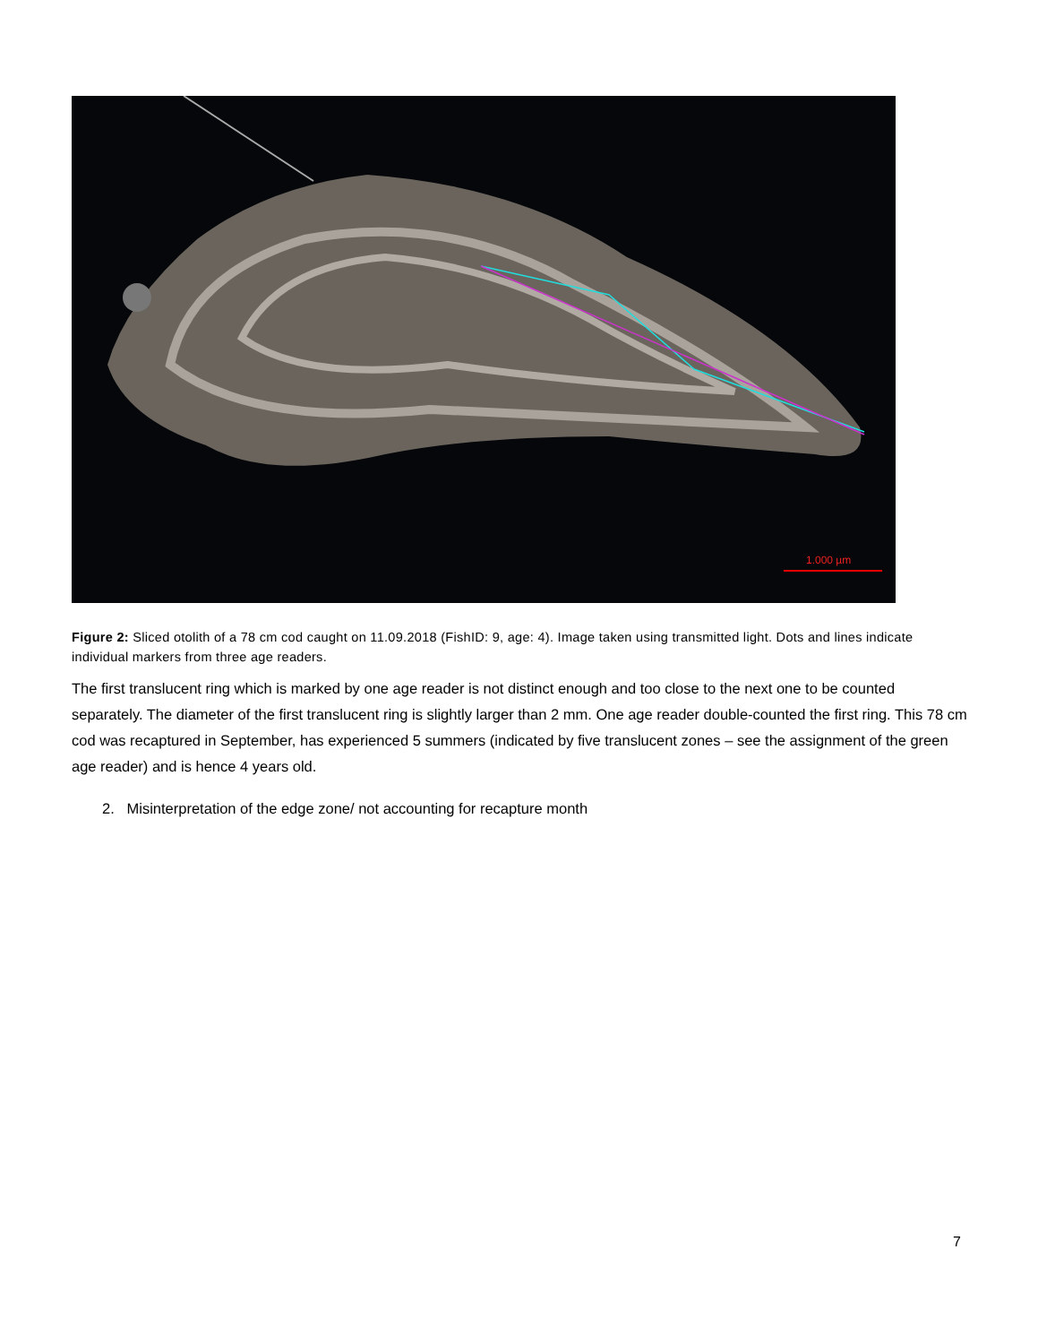1.000 µm
Figure 2: Sliced otolith of a 78 cm cod caught on 11.09.2018 (FishID: 9, age: 4). Image taken using transmitted light. Dots and lines indicate individual markers from three age readers.
The first translucent ring which is marked by one age reader is not distinct enough and too close to the next one to be counted separately. The diameter of the first translucent ring is slightly larger than 2 mm. One age reader double-counted the first ring. This 78 cm cod was recaptured in September, has experienced 5 summers (indicated by five translucent zones – see the assignment of the green age reader) and is hence 4 years old.
2. Misinterpretation of the edge zone/ not accounting for recapture month
7